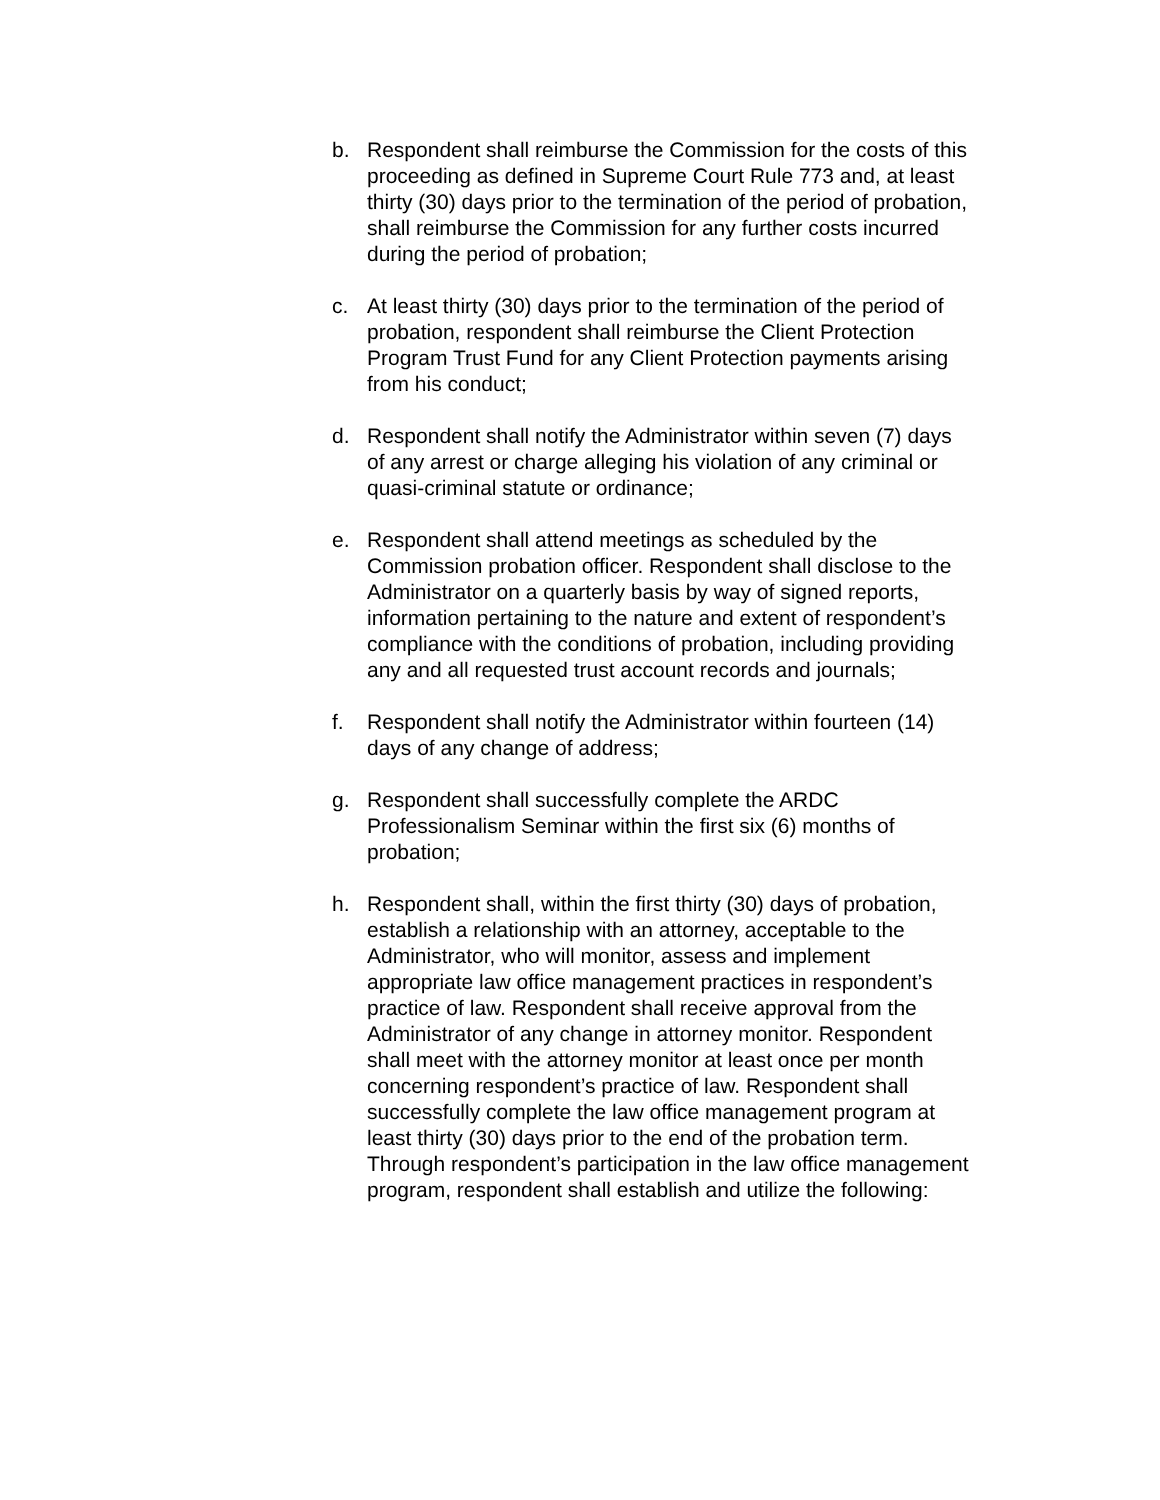b. Respondent shall reimburse the Commission for the costs of this proceeding as defined in Supreme Court Rule 773 and, at least thirty (30) days prior to the termination of the period of probation, shall reimburse the Commission for any further costs incurred during the period of probation;
c. At least thirty (30) days prior to the termination of the period of probation, respondent shall reimburse the Client Protection Program Trust Fund for any Client Protection payments arising from his conduct;
d. Respondent shall notify the Administrator within seven (7) days of any arrest or charge alleging his violation of any criminal or quasi-criminal statute or ordinance;
e. Respondent shall attend meetings as scheduled by the Commission probation officer. Respondent shall disclose to the Administrator on a quarterly basis by way of signed reports, information pertaining to the nature and extent of respondent’s compliance with the conditions of probation, including providing any and all requested trust account records and journals;
f. Respondent shall notify the Administrator within fourteen (14) days of any change of address;
g. Respondent shall successfully complete the ARDC Professionalism Seminar within the first six (6) months of probation;
h. Respondent shall, within the first thirty (30) days of probation, establish a relationship with an attorney, acceptable to the Administrator, who will monitor, assess and implement appropriate law office management practices in respondent’s practice of law. Respondent shall receive approval from the Administrator of any change in attorney monitor. Respondent shall meet with the attorney monitor at least once per month concerning respondent’s practice of law. Respondent shall successfully complete the law office management program at least thirty (30) days prior to the end of the probation term. Through respondent’s participation in the law office management program, respondent shall establish and utilize the following: